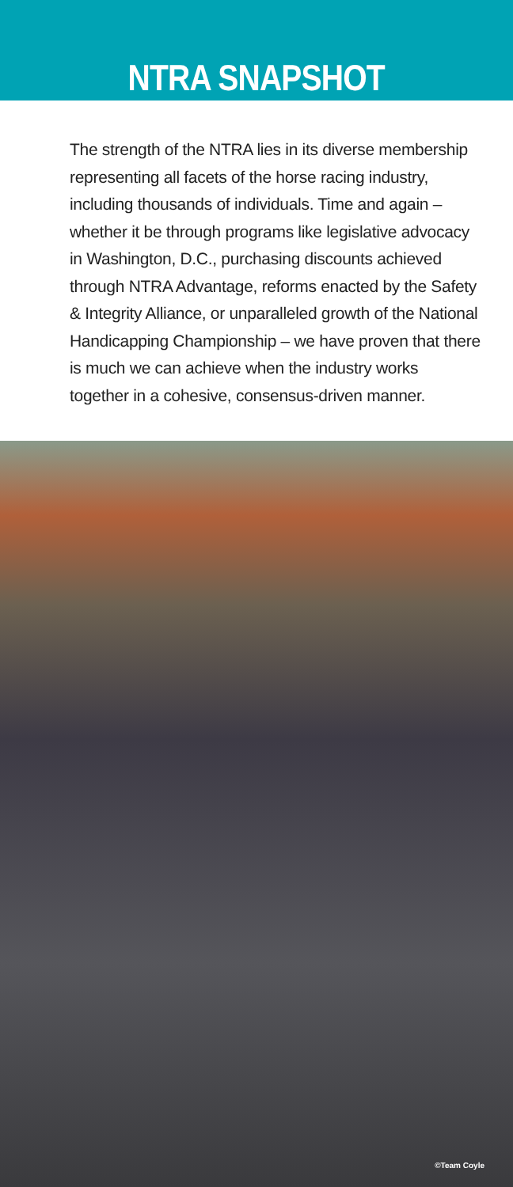NTRA SNAPSHOT
The strength of the NTRA lies in its diverse membership representing all facets of the horse racing industry, including thousands of individuals. Time and again – whether it be through programs like legislative advocacy in Washington, D.C., purchasing discounts achieved through NTRA Advantage, reforms enacted by the Safety & Integrity Alliance, or unparalleled growth of the National Handicapping Championship – we have proven that there is much we can achieve when the industry works together in a cohesive, consensus-driven manner.
©Team Coyle